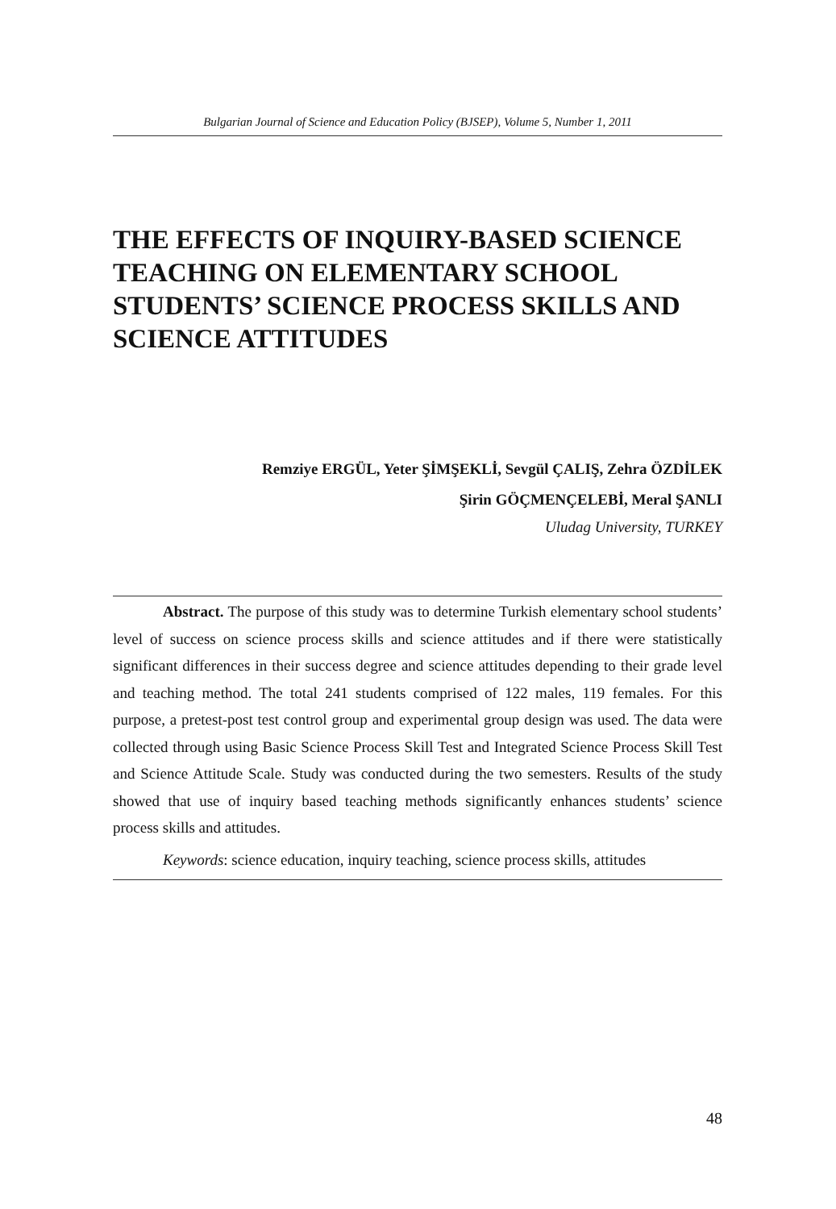Bulgarian Journal of Science and Education Policy (BJSEP), Volume 5, Number 1, 2011
THE EFFECTS OF INQUIRY-BASED SCIENCE TEACHING ON ELEMENTARY SCHOOL STUDENTS’ SCIENCE PROCESS SKILLS AND SCIENCE ATTITUDES
Remziye ERGÜL, Yeter ŞİMŞEKLİ, Sevgül ÇALIŞ, Zehra ÖZDİLEK
Şirin GÖÇMENÇELEBİ, Meral ŞANLI
Uludag University, TURKEY
Abstract. The purpose of this study was to determine Turkish elementary school students’ level of success on science process skills and science attitudes and if there were statistically significant differences in their success degree and science attitudes depending to their grade level and teaching method. The total 241 students comprised of 122 males, 119 females. For this purpose, a pretest-post test control group and experimental group design was used. The data were collected through using Basic Science Process Skill Test and Integrated Science Process Skill Test and Science Attitude Scale. Study was conducted during the two semesters. Results of the study showed that use of inquiry based teaching methods significantly enhances students’ science process skills and attitudes.
Keywords: science education, inquiry teaching, science process skills, attitudes
48